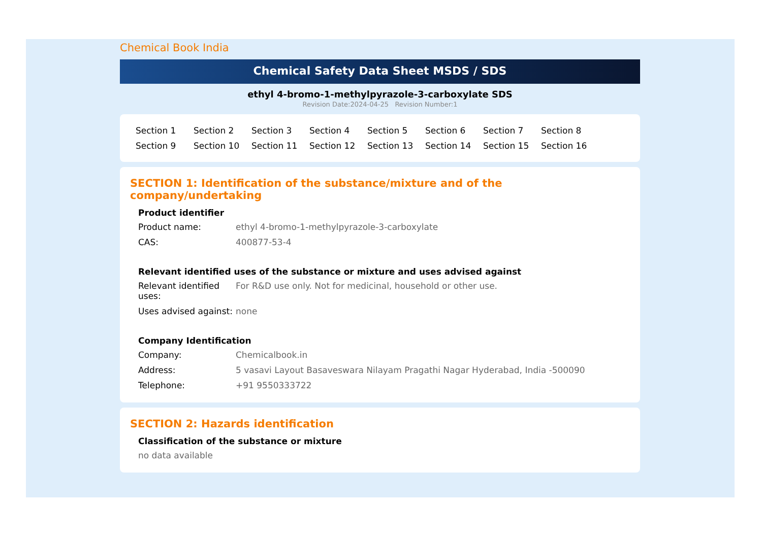Chemical Book India
Chemical Safety Data Sheet MSDS / SDS
ethyl 4-bromo-1-methylpyrazole-3-carboxylate SDS
Revision Date:2024-04-25 Revision Number:1
Section 1 Section 2 Section 3 Section 4 Section 5 Section 6 Section 7 Section 8 Section 9 Section 10 Section 11 Section 12 Section 13 Section 14 Section 15 Section 16
SECTION 1: Identification of the substance/mixture and of the company/undertaking
Product identifier
Product name: ethyl 4-bromo-1-methylpyrazole-3-carboxylate
CAS: 400877-53-4
Relevant identified uses of the substance or mixture and uses advised against
Relevant identified uses: For R&D use only. Not for medicinal, household or other use.
Uses advised against: none
Company Identification
Company: Chemicalbook.in
Address: 5 vasavi Layout Basaveswara Nilayam Pragathi Nagar Hyderabad, India -500090
Telephone: +91 9550333722
SECTION 2: Hazards identification
Classification of the substance or mixture
no data available